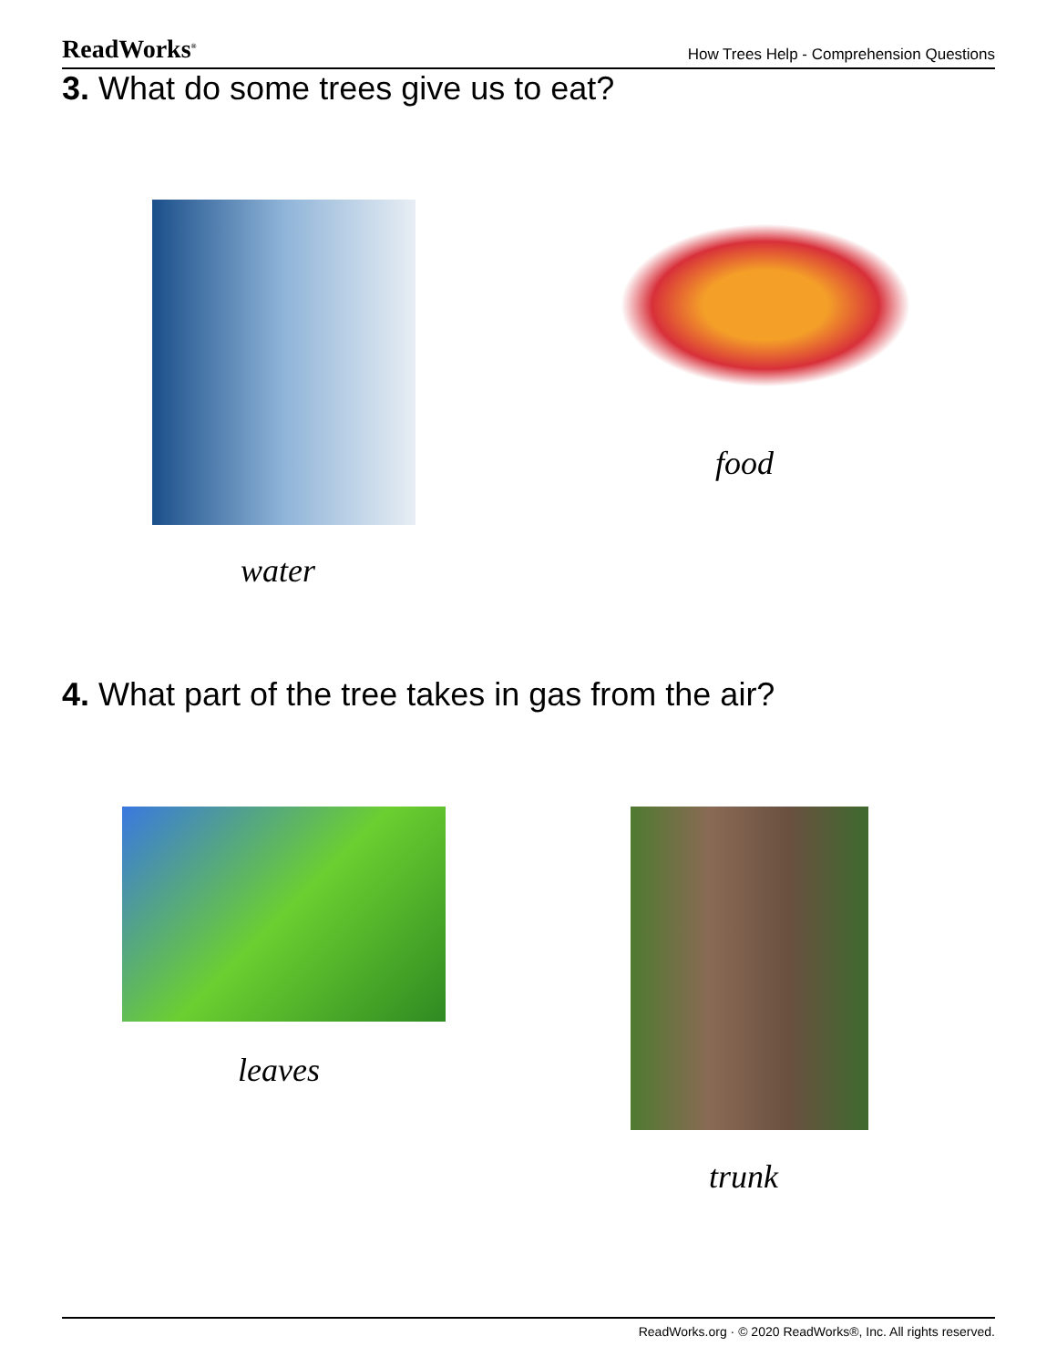ReadWorks<sup>®</sup> How Trees Help - Comprehension Questions
3. What do some trees give us to eat?
water
food
4. What part of the tree takes in gas from the air?
leaves
trunk
ReadWorks.org · © 2020 ReadWorks®, Inc. All rights reserved.